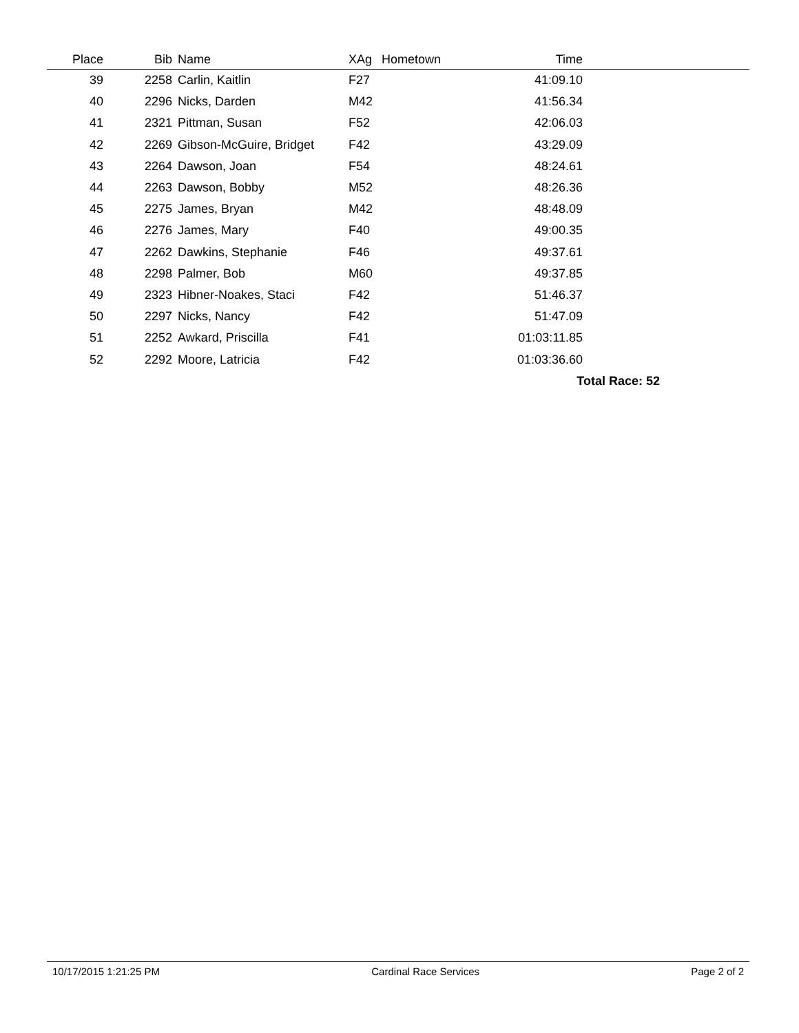| Place | Bib | Name | XAg | Hometown | Time | |
| --- | --- | --- | --- | --- | --- | --- |
| 39 | 2258 | Carlin, Kaitlin | F27 | | 41:09.10 | |
| 40 | 2296 | Nicks, Darden | M42 | | 41:56.34 | |
| 41 | 2321 | Pittman, Susan | F52 | | 42:06.03 | |
| 42 | 2269 | Gibson-McGuire, Bridget | F42 | | 43:29.09 | |
| 43 | 2264 | Dawson, Joan | F54 | | 48:24.61 | |
| 44 | 2263 | Dawson, Bobby | M52 | | 48:26.36 | |
| 45 | 2275 | James, Bryan | M42 | | 48:48.09 | |
| 46 | 2276 | James, Mary | F40 | | 49:00.35 | |
| 47 | 2262 | Dawkins, Stephanie | F46 | | 49:37.61 | |
| 48 | 2298 | Palmer, Bob | M60 | | 49:37.85 | |
| 49 | 2323 | Hibner-Noakes, Staci | F42 | | 51:46.37 | |
| 50 | 2297 | Nicks, Nancy | F42 | | 51:47.09 | |
| 51 | 2252 | Awkard, Priscilla | F41 | | 01:03:11.85 | |
| 52 | 2292 | Moore, Latricia | F42 | | 01:03:36.60 | |
| Total Race: 52 | | | | | | |
10/17/2015 1:21:25 PM Cardinal Race Services Page 2 of 2